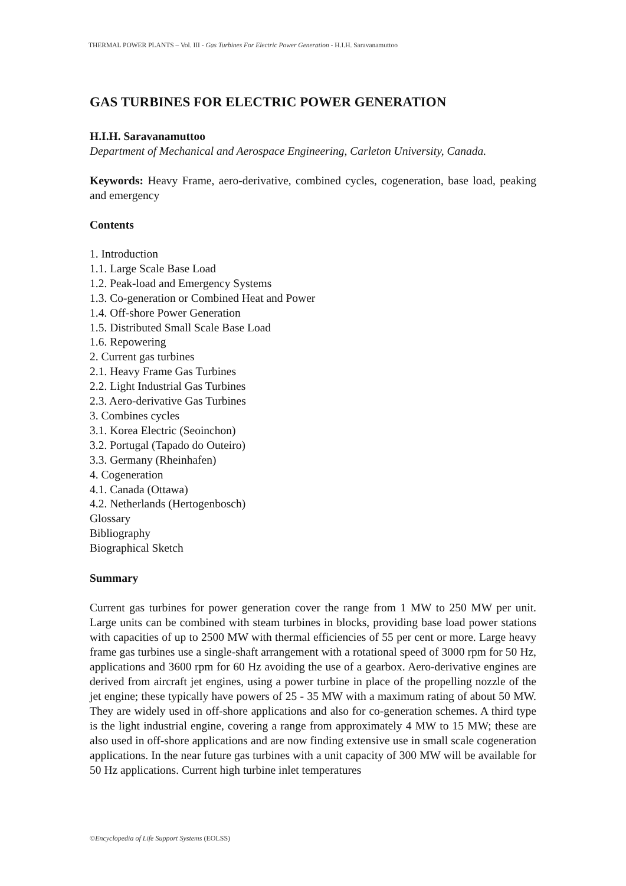THERMAL POWER PLANTS – Vol. III - Gas Turbines For Electric Power Generation - H.I.H. Saravanamuttoo
GAS TURBINES FOR ELECTRIC POWER GENERATION
H.I.H. Saravanamuttoo
Department of Mechanical and Aerospace Engineering, Carleton University, Canada.
Keywords: Heavy Frame, aero-derivative, combined cycles, cogeneration, base load, peaking and emergency
Contents
1. Introduction
1.1. Large Scale Base Load
1.2. Peak-load and Emergency Systems
1.3. Co-generation or Combined Heat and Power
1.4. Off-shore Power Generation
1.5. Distributed Small Scale Base Load
1.6. Repowering
2. Current gas turbines
2.1. Heavy Frame Gas Turbines
2.2. Light Industrial Gas Turbines
2.3. Aero-derivative Gas Turbines
3. Combines cycles
3.1. Korea Electric (Seoinchon)
3.2. Portugal (Tapado do Outeiro)
3.3. Germany (Rheinhafen)
4. Cogeneration
4.1. Canada (Ottawa)
4.2. Netherlands (Hertogenbosch)
Glossary
Bibliography
Biographical Sketch
Summary
Current gas turbines for power generation cover the range from 1 MW to 250 MW per unit. Large units can be combined with steam turbines in blocks, providing base load power stations with capacities of up to 2500 MW with thermal efficiencies of 55 per cent or more. Large heavy frame gas turbines use a single-shaft arrangement with a rotational speed of 3000 rpm for 50 Hz, applications and 3600 rpm for 60 Hz avoiding the use of a gearbox. Aero-derivative engines are derived from aircraft jet engines, using a power turbine in place of the propelling nozzle of the jet engine; these typically have powers of 25 - 35 MW with a maximum rating of about 50 MW. They are widely used in off-shore applications and also for co-generation schemes. A third type is the light industrial engine, covering a range from approximately 4 MW to 15 MW; these are also used in off-shore applications and are now finding extensive use in small scale cogeneration applications. In the near future gas turbines with a unit capacity of 300 MW will be available for 50 Hz applications. Current high turbine inlet temperatures
©Encyclopedia of Life Support Systems (EOLSS)